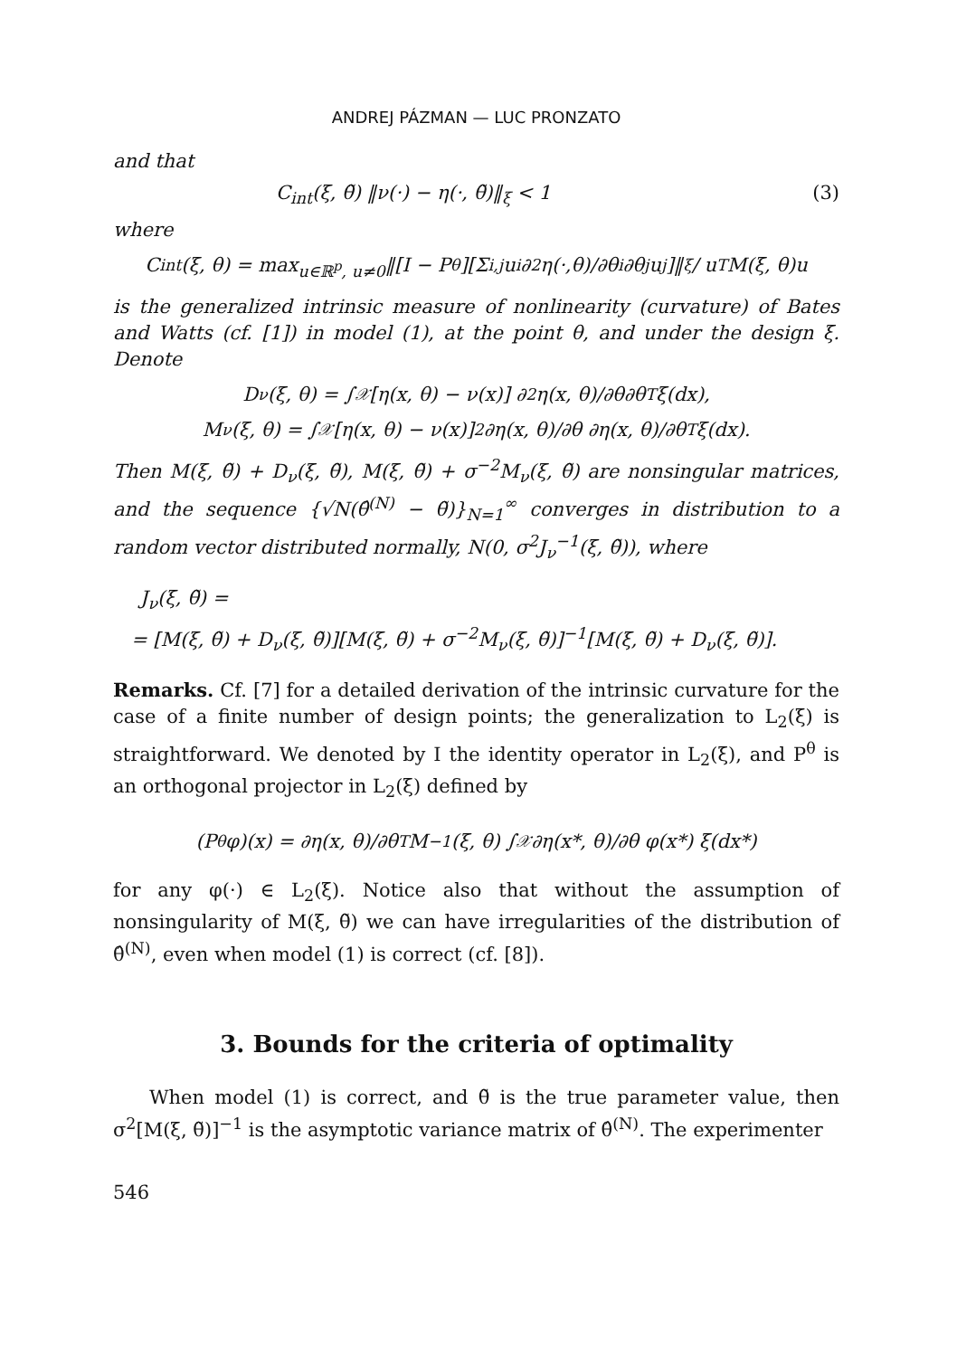ANDREJ PÁZMAN — LUC PRONZATO
and that
C<sub>int</sub>(ξ, θ̃) ‖ν(·) − η(·, θ̃)‖<sub>ξ</sub> < 1 (3)
where
C<sub>int</sub>(ξ, θ) = max<sub>u∈ℝ<sup>p</sup>, u≠0</sub> ‖[I − P<sup>θ</sup>][Σ<sub>i,j</sub> u<sub>i</sub> ∂<sup>2</sup>η(·,θ)/∂θ<sub>i</sub>∂θ<sub>j</sub> u<sub>j</sub>]‖<sub>ξ</sub> / u<sup>T</sup>M(ξ, θ)u
is the generalized intrinsic measure of nonlinearity (curvature) of Bates and Watts (cf. [1]) in model (1), at the point θ, and under the design ξ. Denote
D<sub>ν</sub>(ξ, θ) = ∫<sub>𝒳</sub> [η(x, θ) − ν(x)] ∂<sup>2</sup>η(x, θ)/∂θ∂θ<sup>T</sup> ξ(dx),
M<sub>ν</sub>(ξ, θ) = ∫<sub>𝒳</sub> [η(x, θ) − ν(x)]<sup>2</sup> ∂η(x, θ)/∂θ ∂η(x, θ)/∂θ<sup>T</sup> ξ(dx).
Then M(ξ, θ̃) + D<sub>ν</sub>(ξ, θ̃), M(ξ, θ̃) + σ<sup>−2</sup>M<sub>ν</sub>(ξ, θ̃) are nonsingular matrices, and the sequence {√N(θ̂<sup>(N)</sup> − θ̃)}<sub>N=1</sub><sup>∞</sup> converges in distribution to a random vector distributed normally, N(0, σ<sup>2</sup>J<sub>ν</sub><sup>−1</sup>(ξ, θ̃)), where
J<sub>ν</sub>(ξ, θ̃) =
= [M(ξ, θ̃) + D<sub>ν</sub>(ξ, θ̃)][M(ξ, θ̃) + σ<sup>−2</sup>M<sub>ν</sub>(ξ, θ̃)]<sup>−1</sup>[M(ξ, θ̃) + D<sub>ν</sub>(ξ, θ̃)].
Remarks. Cf. [7] for a detailed derivation of the intrinsic curvature for the case of a finite number of design points; the generalization to L<sub>2</sub>(ξ) is straightforward. We denoted by I the identity operator in L<sub>2</sub>(ξ), and P<sup>θ</sup> is an orthogonal projector in L<sub>2</sub>(ξ) defined by
(P<sup>θ</sup>φ)(x) = ∂η(x, θ)/∂θ<sup>T</sup> M<sup>−1</sup>(ξ, θ) ∫<sub>𝒳</sub> ∂η(x*, θ)/∂θ φ(x*) ξ(dx*)
for any φ(·) ∈ L<sub>2</sub>(ξ). Notice also that without the assumption of nonsingularity of M(ξ, θ̃) we can have irregularities of the distribution of θ̂<sup>(N)</sup>, even when model (1) is correct (cf. [8]).
3. Bounds for the criteria of optimality
When model (1) is correct, and θ̃ is the true parameter value, then σ<sup>2</sup>[M(ξ, θ̃)]<sup>−1</sup> is the asymptotic variance matrix of θ̂<sup>(N)</sup>. The experimenter
546